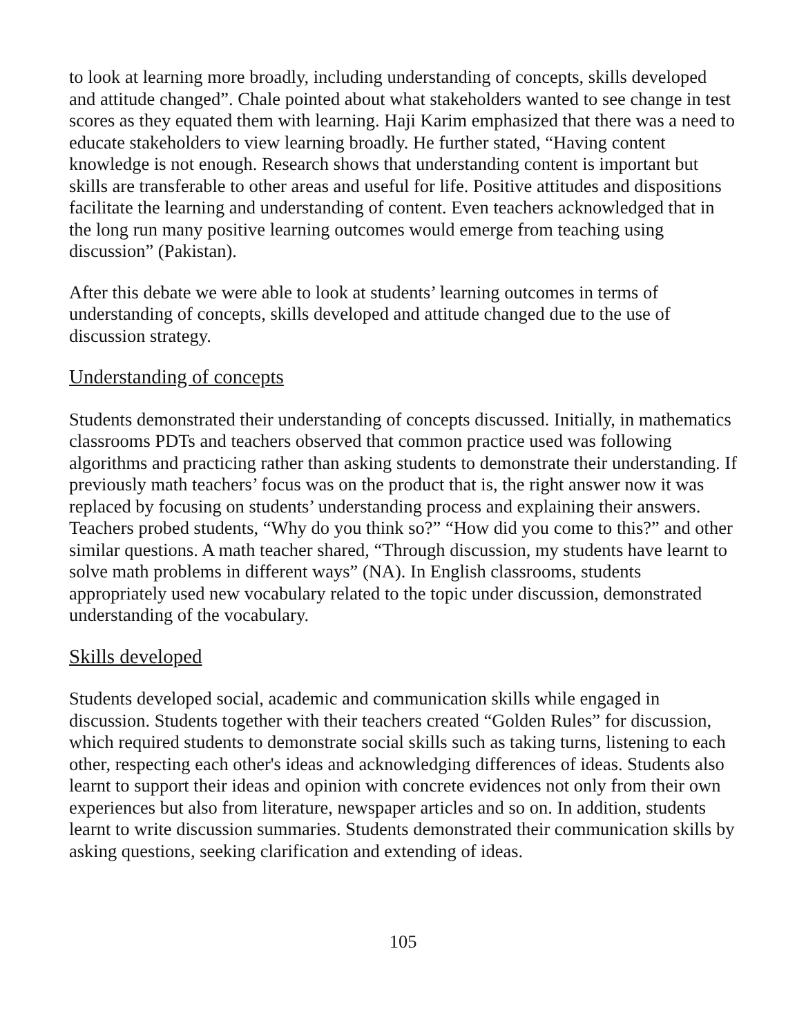to look at learning more broadly, including understanding of concepts, skills developed and attitude changed”. Chale pointed about what stakeholders wanted to see change in test scores as they equated them with learning. Haji Karim emphasized that there was a need to educate stakeholders to view learning broadly. He further stated, “Having content knowledge is not enough. Research shows that understanding content is important but skills are transferable to other areas and useful for life. Positive attitudes and dispositions facilitate the learning and understanding of content. Even teachers acknowledged that in the long run many positive learning outcomes would emerge from teaching using discussion” (Pakistan).
After this debate we were able to look at students’ learning outcomes in terms of understanding of concepts, skills developed and attitude changed due to the use of discussion strategy.
Understanding of concepts
Students demonstrated their understanding of concepts discussed. Initially, in mathematics classrooms PDTs and teachers observed that common practice used was following algorithms and practicing rather than asking students to demonstrate their understanding. If previously math teachers’ focus was on the product that is, the right answer now it was replaced by focusing on students’ understanding process and explaining their answers. Teachers probed students, “Why do you think so?” “How did you come to this?” and other similar questions. A math teacher shared, “Through discussion, my students have learnt to solve math problems in different ways” (NA). In English classrooms, students appropriately used new vocabulary related to the topic under discussion, demonstrated understanding of the vocabulary.
Skills developed
Students developed social, academic and communication skills while engaged in discussion. Students together with their teachers created “Golden Rules” for discussion, which required students to demonstrate social skills such as taking turns, listening to each other, respecting each other's ideas and acknowledging differences of ideas. Students also learnt to support their ideas and opinion with concrete evidences not only from their own experiences but also from literature, newspaper articles and so on. In addition, students learnt to write discussion summaries. Students demonstrated their communication skills by asking questions, seeking clarification and extending of ideas.
105